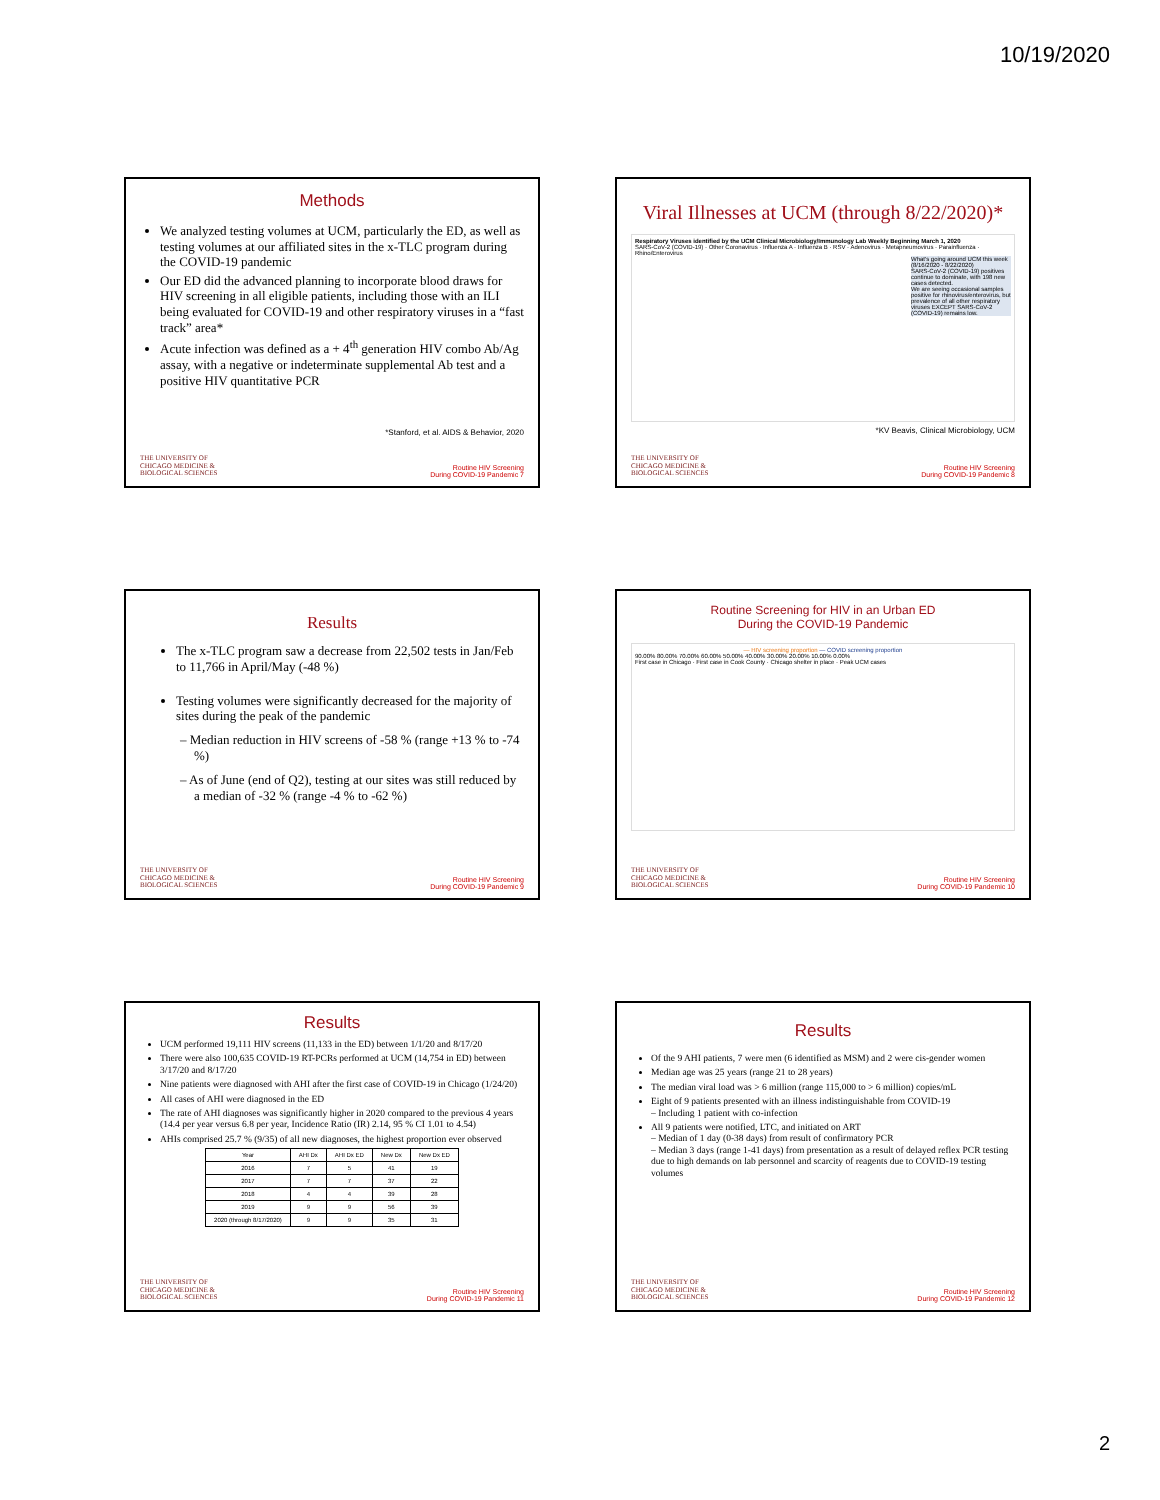10/19/2020
Methods
We analyzed testing volumes at UCM, particularly the ED, as well as testing volumes at our affiliated sites in the x-TLC program during the COVID-19 pandemic
Our ED did the advanced planning to incorporate blood draws for HIV screening in all eligible patients, including those with an ILI being evaluated for COVID-19 and other respiratory viruses in a “fast track” area*
Acute infection was defined as a + 4<sup>th</sup> generation HIV combo Ab/Ag assay, with a negative or indeterminate supplemental Ab test and a positive HIV quantitative PCR
*Stanford, et al. AIDS & Behavior, 2020
THE UNIVERSITY OF
CHICAGO MEDICINE &
BIOLOGICAL SCIENCES
Routine HIV Screening
During COVID-19 Pandemic 7
Viral Illnesses at UCM (through 8/22/2020)*
Respiratory Viruses identified by the UCM Clinical Microbiology/Immunology Lab Weekly Beginning March 1, 2020
SARS-CoV-2 (COVID-19) · Other Coronavirus · Influenza A · Influenza B · RSV · Adenovirus · Metapneumovirus · Parainfluenza · Rhino/Enterovirus
What's going around UCM this week (8/16/2020 - 8/22/2020)
SARS-CoV-2 (COVID-19) positives continue to dominate, with 198 new cases detected.
We are seeing occasional samples positive for rhinovirus/enterovirus, but prevalence of all other respiratory viruses EXCEPT SARS-CoV-2 (COVID-19) remains low.
*KV Beavis, Clinical Microbiology, UCM
THE UNIVERSITY OF
CHICAGO MEDICINE &
BIOLOGICAL SCIENCES
Routine HIV Screening
During COVID-19 Pandemic 8
Results
The x-TLC program saw a decrease from 22,502 tests in Jan/Feb to 11,766 in April/May (-48 %)
Testing volumes were significantly decreased for the majority of sites during the peak of the pandemic
– Median reduction in HIV screens of -58 % (range +13 % to -74 %)
– As of June (end of Q2), testing at our sites was still reduced by a median of -32 % (range -4 % to -62 %)
THE UNIVERSITY OF
CHICAGO MEDICINE &
BIOLOGICAL SCIENCES
Routine HIV Screening
During COVID-19 Pandemic 9
Routine Screening for HIV in an Urban ED
During the COVID-19 Pandemic
— HIV screening proportion — COVID screening proportion
90.00% 80.00% 70.00% 60.00% 50.00% 40.00% 30.00% 20.00% 10.00% 0.00%
First case in Chicago · First case in Cook County · Chicago shelter in place · Peak UCM cases
THE UNIVERSITY OF
CHICAGO MEDICINE &
BIOLOGICAL SCIENCES
Routine HIV Screening
During COVID-19 Pandemic 10
Results
UCM performed 19,111 HIV screens (11,133 in the ED) between 1/1/20 and 8/17/20
There were also 100,635 COVID-19 RT-PCRs performed at UCM (14,754 in ED) between 3/17/20 and 8/17/20
Nine patients were diagnosed with AHI after the first case of COVID-19 in Chicago (1/24/20)
All cases of AHI were diagnosed in the ED
The rate of AHI diagnoses was significantly higher in 2020 compared to the previous 4 years (14.4 per year versus 6.8 per year, Incidence Ratio (IR) 2.14, 95 % CI 1.01 to 4.54)
AHIs comprised 25.7 % (9/35) of all new diagnoses, the highest proportion ever observed
| Year | AHI Dx | AHI Dx ED | New Dx | New Dx ED |
| --- | --- | --- | --- | --- |
| 2016 | 7 | 5 | 41 | 19 |
| 2017 | 7 | 7 | 37 | 22 |
| 2018 | 4 | 4 | 39 | 28 |
| 2019 | 9 | 9 | 56 | 39 |
| 2020 (through 8/17/2020) | 9 | 9 | 35 | 31 |
THE UNIVERSITY OF
CHICAGO MEDICINE &
BIOLOGICAL SCIENCES
Routine HIV Screening
During COVID-19 Pandemic 11
Results
Of the 9 AHI patients, 7 were men (6 identified as MSM) and 2 were cis-gender women
Median age was 25 years (range 21 to 28 years)
The median viral load was > 6 million (range 115,000 to > 6 million) copies/mL
Eight of 9 patients presented with an illness indistinguishable from COVID-19
– Including 1 patient with co-infection
All 9 patients were notified, LTC, and initiated on ART
– Median of 1 day (0-38 days) from result of confirmatory PCR
– Median 3 days (range 1-41 days) from presentation as a result of delayed reflex PCR testing due to high demands on lab personnel and scarcity of reagents due to COVID-19 testing volumes
THE UNIVERSITY OF
CHICAGO MEDICINE &
BIOLOGICAL SCIENCES
Routine HIV Screening
During COVID-19 Pandemic 12
2